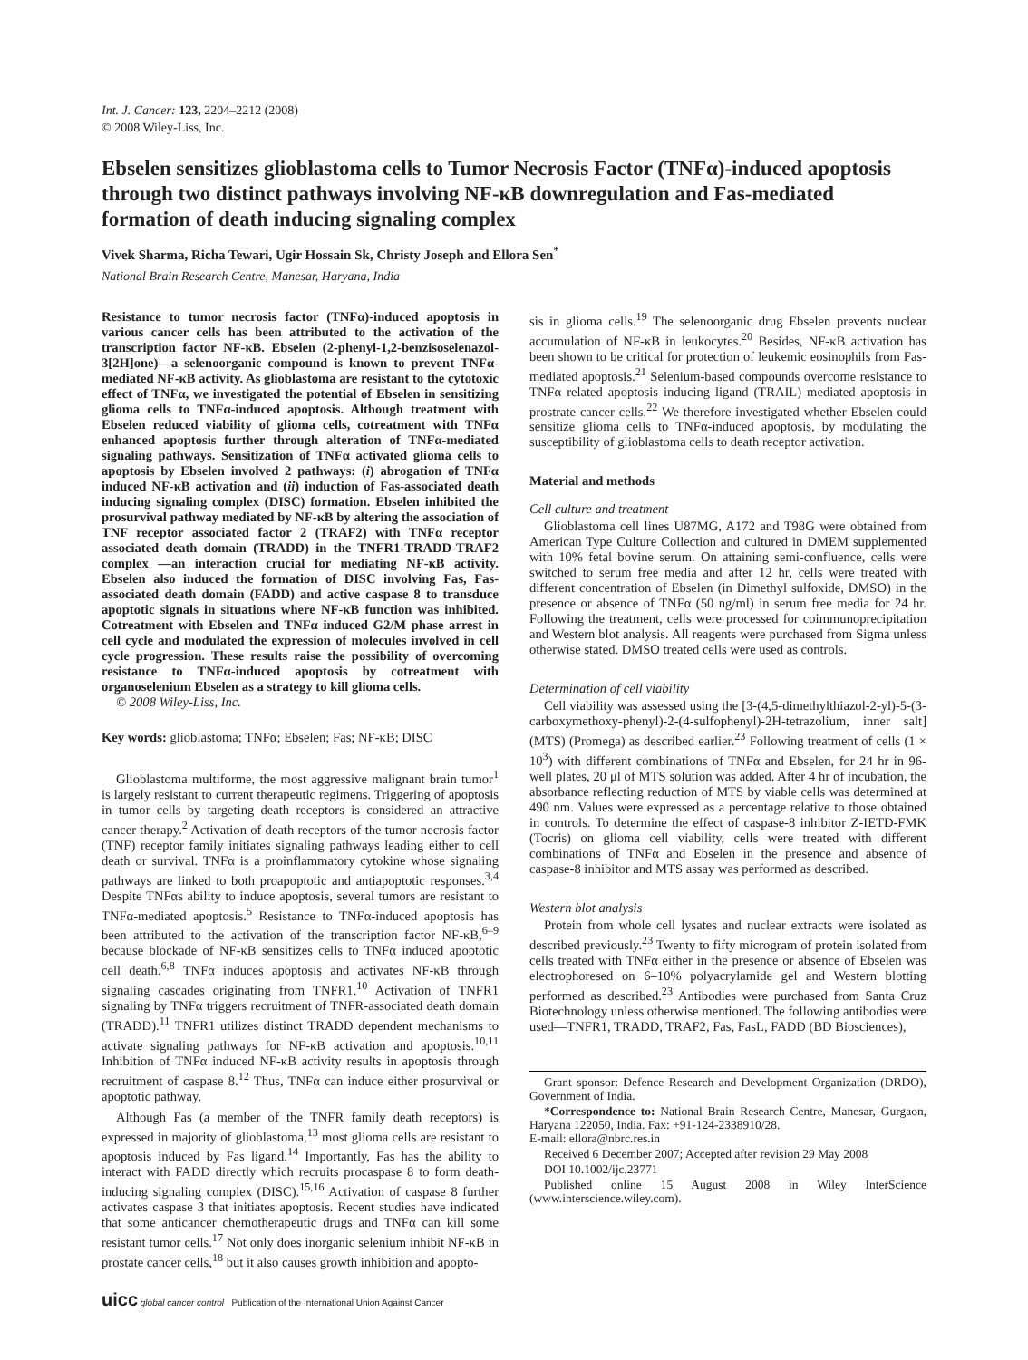Int. J. Cancer: 123, 2204–2212 (2008)
© 2008 Wiley-Liss, Inc.
Ebselen sensitizes glioblastoma cells to Tumor Necrosis Factor (TNFα)-induced apoptosis through two distinct pathways involving NF-κB downregulation and Fas-mediated formation of death inducing signaling complex
Vivek Sharma, Richa Tewari, Ugir Hossain Sk, Christy Joseph and Ellora Sen<sup>*</sup>
National Brain Research Centre, Manesar, Haryana, India
Resistance to tumor necrosis factor (TNFα)-induced apoptosis in various cancer cells has been attributed to the activation of the transcription factor NF-κB. Ebselen (2-phenyl-1,2-benzisoselenazol-3[2H]one)—a selenoorganic compound is known to prevent TNFα-mediated NF-κB activity. As glioblastoma are resistant to the cytotoxic effect of TNFα, we investigated the potential of Ebselen in sensitizing glioma cells to TNFα-induced apoptosis. Although treatment with Ebselen reduced viability of glioma cells, cotreatment with TNFα enhanced apoptosis further through alteration of TNFα-mediated signaling pathways. Sensitization of TNFα activated glioma cells to apoptosis by Ebselen involved 2 pathways: (i) abrogation of TNFα induced NF-κB activation and (ii) induction of Fas-associated death inducing signaling complex (DISC) formation. Ebselen inhibited the prosurvival pathway mediated by NF-κB by altering the association of TNF receptor associated factor 2 (TRAF2) with TNFα receptor associated death domain (TRADD) in the TNFR1-TRADD-TRAF2 complex —an interaction crucial for mediating NF-κB activity. Ebselen also induced the formation of DISC involving Fas, Fas-associated death domain (FADD) and active caspase 8 to transduce apoptotic signals in situations where NF-κB function was inhibited. Cotreatment with Ebselen and TNFα induced G2/M phase arrest in cell cycle and modulated the expression of molecules involved in cell cycle progression. These results raise the possibility of overcoming resistance to TNFα-induced apoptosis by cotreatment with organoselenium Ebselen as a strategy to kill glioma cells.
© 2008 Wiley-Liss, Inc.
Key words: glioblastoma; TNFα; Ebselen; Fas; NF-κB; DISC
Glioblastoma multiforme, the most aggressive malignant brain tumor<sup>1</sup> is largely resistant to current therapeutic regimens. Triggering of apoptosis in tumor cells by targeting death receptors is considered an attractive cancer therapy.<sup>2</sup> Activation of death receptors of the tumor necrosis factor (TNF) receptor family initiates signaling pathways leading either to cell death or survival. TNFα is a proinflammatory cytokine whose signaling pathways are linked to both proapoptotic and antiapoptotic responses.<sup>3,4</sup> Despite TNFαs ability to induce apoptosis, several tumors are resistant to TNFα-mediated apoptosis.<sup>5</sup> Resistance to TNFα-induced apoptosis has been attributed to the activation of the transcription factor NF-κB,<sup>6–9</sup> because blockade of NF-κB sensitizes cells to TNFα induced apoptotic cell death.<sup>6,8</sup> TNFα induces apoptosis and activates NF-κB through signaling cascades originating from TNFR1.<sup>10</sup> Activation of TNFR1 signaling by TNFα triggers recruitment of TNFR-associated death domain (TRADD).<sup>11</sup> TNFR1 utilizes distinct TRADD dependent mechanisms to activate signaling pathways for NF-κB activation and apoptosis.<sup>10,11</sup> Inhibition of TNFα induced NF-κB activity results in apoptosis through recruitment of caspase 8.<sup>12</sup> Thus, TNFα can induce either prosurvival or apoptotic pathway.
Although Fas (a member of the TNFR family death receptors) is expressed in majority of glioblastoma,<sup>13</sup> most glioma cells are resistant to apoptosis induced by Fas ligand.<sup>14</sup> Importantly, Fas has the ability to interact with FADD directly which recruits procaspase 8 to form death-inducing signaling complex (DISC).<sup>15,16</sup> Activation of caspase 8 further activates caspase 3 that initiates apoptosis. Recent studies have indicated that some anticancer chemotherapeutic drugs and TNFα can kill some resistant tumor cells.<sup>17</sup> Not only does inorganic selenium inhibit NF-κB in prostate cancer cells,<sup>18</sup> but it also causes growth inhibition and apopto-
sis in glioma cells.<sup>19</sup> The selenoorganic drug Ebselen prevents nuclear accumulation of NF-κB in leukocytes.<sup>20</sup> Besides, NF-κB activation has been shown to be critical for protection of leukemic eosinophils from Fas-mediated apoptosis.<sup>21</sup> Selenium-based compounds overcome resistance to TNFα related apoptosis inducing ligand (TRAIL) mediated apoptosis in prostrate cancer cells.<sup>22</sup> We therefore investigated whether Ebselen could sensitize glioma cells to TNFα-induced apoptosis, by modulating the susceptibility of glioblastoma cells to death receptor activation.
Material and methods
Cell culture and treatment
Glioblastoma cell lines U87MG, A172 and T98G were obtained from American Type Culture Collection and cultured in DMEM supplemented with 10% fetal bovine serum. On attaining semi-confluence, cells were switched to serum free media and after 12 hr, cells were treated with different concentration of Ebselen (in Dimethyl sulfoxide, DMSO) in the presence or absence of TNFα (50 ng/ml) in serum free media for 24 hr. Following the treatment, cells were processed for coimmunoprecipitation and Western blot analysis. All reagents were purchased from Sigma unless otherwise stated. DMSO treated cells were used as controls.
Determination of cell viability
Cell viability was assessed using the [3-(4,5-dimethylthiazol-2-yl)-5-(3-carboxymethoxy-phenyl)-2-(4-sulfophenyl)-2H-tetrazolium, inner salt] (MTS) (Promega) as described earlier.<sup>23</sup> Following treatment of cells (1 × 10<sup>3</sup>) with different combinations of TNFα and Ebselen, for 24 hr in 96-well plates, 20 μl of MTS solution was added. After 4 hr of incubation, the absorbance reflecting reduction of MTS by viable cells was determined at 490 nm. Values were expressed as a percentage relative to those obtained in controls. To determine the effect of caspase-8 inhibitor Z-IETD-FMK (Tocris) on glioma cell viability, cells were treated with different combinations of TNFα and Ebselen in the presence and absence of caspase-8 inhibitor and MTS assay was performed as described.
Western blot analysis
Protein from whole cell lysates and nuclear extracts were isolated as described previously.<sup>23</sup> Twenty to fifty microgram of protein isolated from cells treated with TNFα either in the presence or absence of Ebselen was electrophoresed on 6–10% polyacrylamide gel and Western blotting performed as described.<sup>23</sup> Antibodies were purchased from Santa Cruz Biotechnology unless otherwise mentioned. The following antibodies were used—TNFR1, TRADD, TRAF2, Fas, FasL, FADD (BD Biosciences),
Grant sponsor: Defence Research and Development Organization (DRDO), Government of India.
*Correspondence to: National Brain Research Centre, Manesar, Gurgaon, Haryana 122050, India. Fax: +91-124-2338910/28.
E-mail: ellora@nbrc.res.in
Received 6 December 2007; Accepted after revision 29 May 2008
DOI 10.1002/ijc.23771
Published online 15 August 2008 in Wiley InterScience (www.interscience.wiley.com).
uicc global cancer control Publication of the International Union Against Cancer